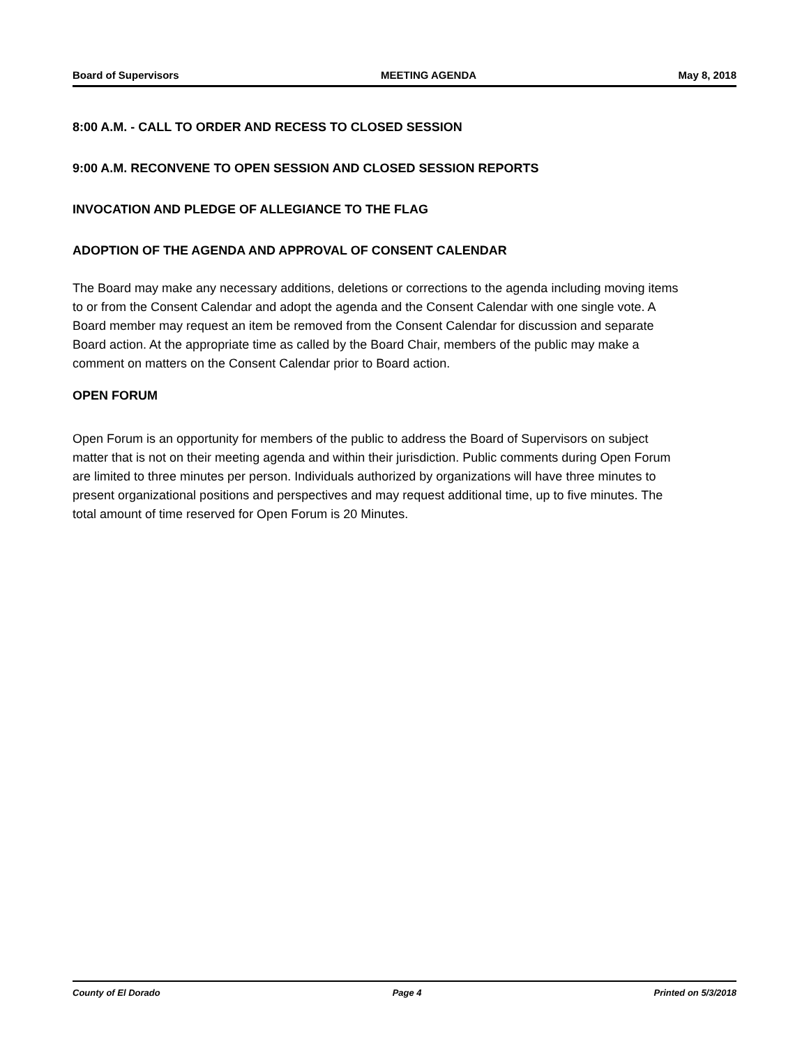Board of Supervisors MEETING AGENDA May 8, 2018
8:00 A.M. - CALL TO ORDER AND RECESS TO CLOSED SESSION
9:00 A.M. RECONVENE TO OPEN SESSION AND CLOSED SESSION REPORTS
INVOCATION AND PLEDGE OF ALLEGIANCE TO THE FLAG
ADOPTION OF THE AGENDA AND APPROVAL OF CONSENT CALENDAR
The Board may make any necessary additions, deletions or corrections to the agenda including moving items to or from the Consent Calendar and adopt the agenda and the Consent Calendar with one single vote. A Board member may request an item be removed from the Consent Calendar for discussion and separate Board action. At the appropriate time as called by the Board Chair, members of the public may make a comment on matters on the Consent Calendar prior to Board action.
OPEN FORUM
Open Forum is an opportunity for members of the public to address the Board of Supervisors on subject matter that is not on their meeting agenda and within their jurisdiction. Public comments during Open Forum are limited to three minutes per person. Individuals authorized by organizations will have three minutes to present organizational positions and perspectives and may request additional time, up to five minutes. The total amount of time reserved for Open Forum is 20 Minutes.
County of El Dorado Page 4 Printed on 5/3/2018